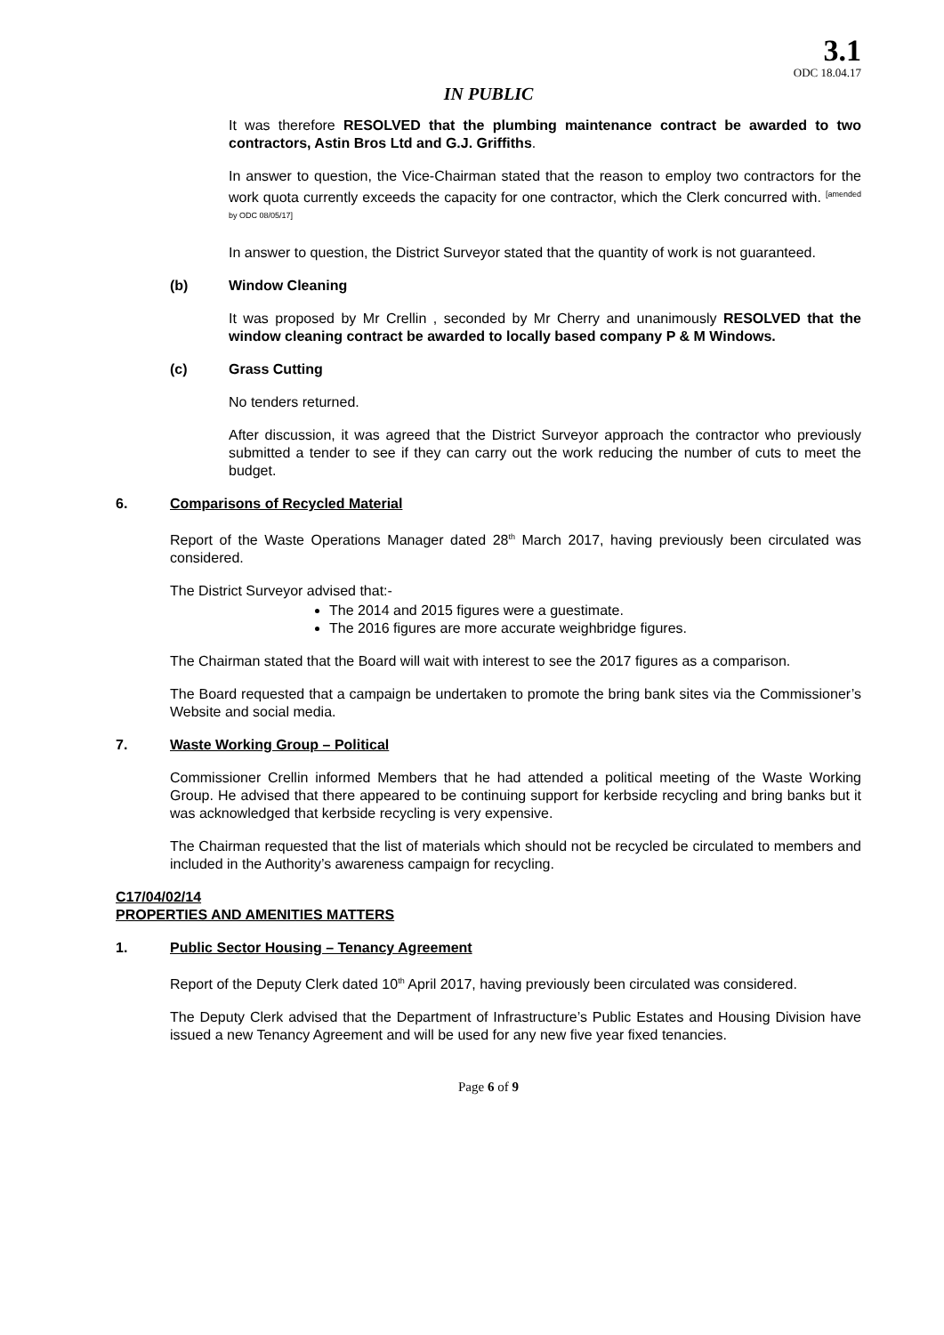3.1
ODC 18.04.17
IN PUBLIC
It was therefore RESOLVED that the plumbing maintenance contract be awarded to two contractors, Astin Bros Ltd and G.J. Griffiths.
In answer to question, the Vice-Chairman stated that the reason to employ two contractors for the work quota currently exceeds the capacity for one contractor, which the Clerk concurred with. <sup>[amended by ODC 08/05/17]</sup>
In answer to question, the District Surveyor stated that the quantity of work is not guaranteed.
(b) Window Cleaning
It was proposed by Mr Crellin , seconded by Mr Cherry and unanimously RESOLVED that the window cleaning contract be awarded to locally based company P & M Windows.
(c) Grass Cutting
No tenders returned.
After discussion, it was agreed that the District Surveyor approach the contractor who previously submitted a tender to see if they can carry out the work reducing the number of cuts to meet the budget.
6. Comparisons of Recycled Material
Report of the Waste Operations Manager dated 28<sup>th</sup> March 2017, having previously been circulated was considered.
The District Surveyor advised that:-
The 2014 and 2015 figures were a guestimate.
The 2016 figures are more accurate weighbridge figures.
The Chairman stated that the Board will wait with interest to see the 2017 figures as a comparison.
The Board requested that a campaign be undertaken to promote the bring bank sites via the Commissioner’s Website and social media.
7. Waste Working Group – Political
Commissioner Crellin informed Members that he had attended a political meeting of the Waste Working Group. He advised that there appeared to be continuing support for kerbside recycling and bring banks but it was acknowledged that kerbside recycling is very expensive.
The Chairman requested that the list of materials which should not be recycled be circulated to members and included in the Authority’s awareness campaign for recycling.
C17/04/02/14
PROPERTIES AND AMENITIES MATTERS
1. Public Sector Housing – Tenancy Agreement
Report of the Deputy Clerk dated 10<sup>th</sup> April 2017, having previously been circulated was considered.
The Deputy Clerk advised that the Department of Infrastructure’s Public Estates and Housing Division have issued a new Tenancy Agreement and will be used for any new five year fixed tenancies.
Page 6 of 9